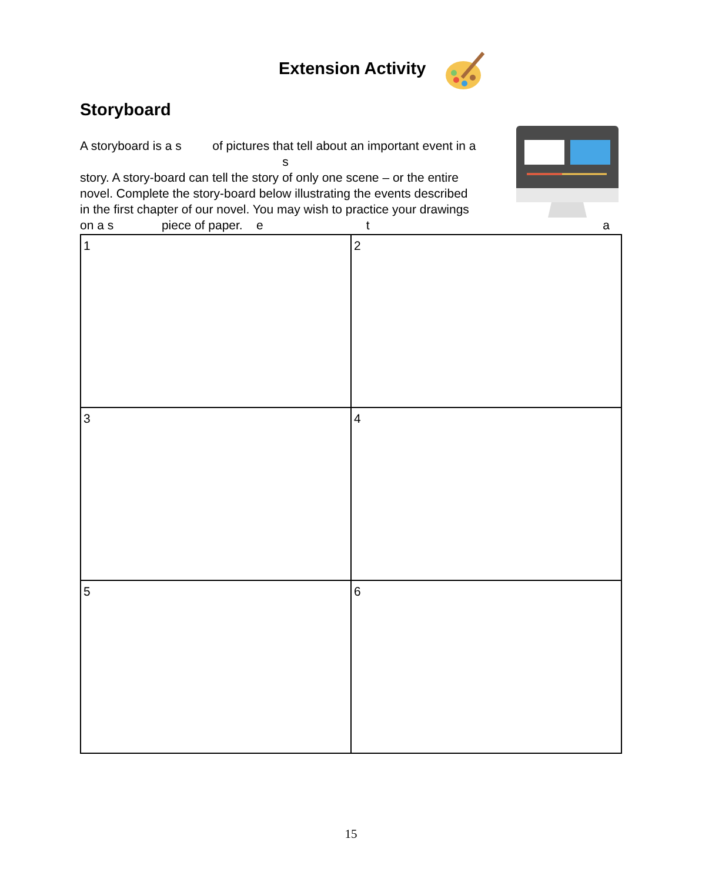Extension Activity
Storyboard
A storyboard is a s of pictures that tell about an important event in a s
story. A story-board can tell the story of only one scene – or the entire
novel. Complete the story-board below illustrating the events described
in the first chapter of our novel. You may wish to practice your drawings
on a s piece of paper. e t a
| 1 | 2 |
| 3 | 4 |
| 5 | 6 |
15